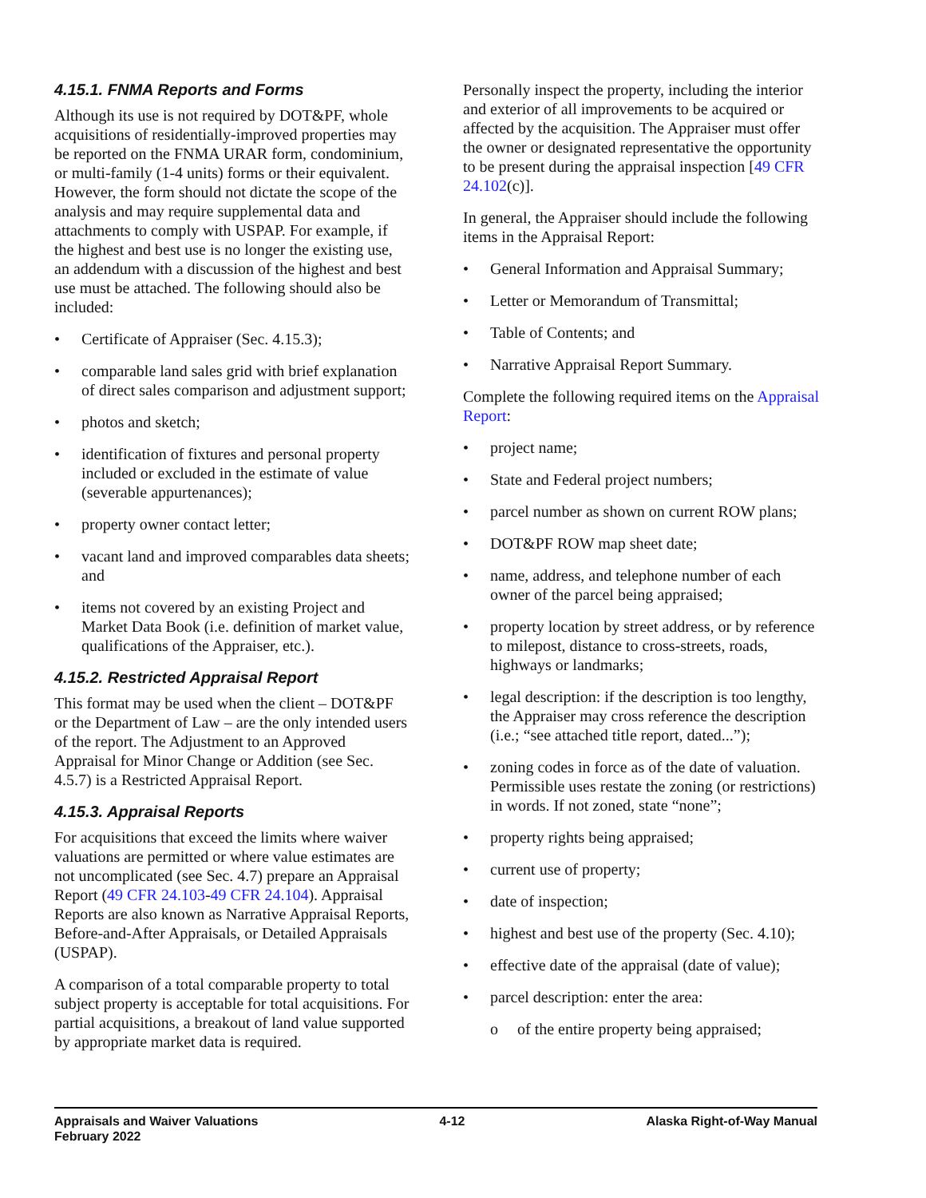4.15.1. FNMA Reports and Forms
Although its use is not required by DOT&PF, whole acquisitions of residentially-improved properties may be reported on the FNMA URAR form, condominium, or multi-family (1-4 units) forms or their equivalent. However, the form should not dictate the scope of the analysis and may require supplemental data and attachments to comply with USPAP. For example, if the highest and best use is no longer the existing use, an addendum with a discussion of the highest and best use must be attached. The following should also be included:
• Certificate of Appraiser (Sec. 4.15.3);
• comparable land sales grid with brief explanation of direct sales comparison and adjustment support;
• photos and sketch;
• identification of fixtures and personal property included or excluded in the estimate of value (severable appurtenances);
• property owner contact letter;
• vacant land and improved comparables data sheets; and
• items not covered by an existing Project and Market Data Book (i.e. definition of market value, qualifications of the Appraiser, etc.).
4.15.2. Restricted Appraisal Report
This format may be used when the client – DOT&PF or the Department of Law – are the only intended users of the report. The Adjustment to an Approved Appraisal for Minor Change or Addition (see Sec. 4.5.7) is a Restricted Appraisal Report.
4.15.3. Appraisal Reports
For acquisitions that exceed the limits where waiver valuations are permitted or where value estimates are not uncomplicated (see Sec. 4.7) prepare an Appraisal Report (49 CFR 24.103-49 CFR 24.104). Appraisal Reports are also known as Narrative Appraisal Reports, Before-and-After Appraisals, or Detailed Appraisals (USPAP).
A comparison of a total comparable property to total subject property is acceptable for total acquisitions. For partial acquisitions, a breakout of land value supported by appropriate market data is required.
Personally inspect the property, including the interior and exterior of all improvements to be acquired or affected by the acquisition. The Appraiser must offer the owner or designated representative the opportunity to be present during the appraisal inspection [49 CFR 24.102(c)].
In general, the Appraiser should include the following items in the Appraisal Report:
• General Information and Appraisal Summary;
• Letter or Memorandum of Transmittal;
• Table of Contents; and
• Narrative Appraisal Report Summary.
Complete the following required items on the Appraisal Report:
• project name;
• State and Federal project numbers;
• parcel number as shown on current ROW plans;
• DOT&PF ROW map sheet date;
• name, address, and telephone number of each owner of the parcel being appraised;
• property location by street address, or by reference to milepost, distance to cross-streets, roads, highways or landmarks;
• legal description: if the description is too lengthy, the Appraiser may cross reference the description (i.e.; “see attached title report, dated...”);
• zoning codes in force as of the date of valuation. Permissible uses restate the zoning (or restrictions) in words. If not zoned, state “none”;
• property rights being appraised;
• current use of property;
• date of inspection;
• highest and best use of the property (Sec. 4.10);
• effective date of the appraisal (date of value);
• parcel description: enter the area:
o of the entire property being appraised;
Appraisals and Waiver Valuations
February 2022
4-12 Alaska Right-of-Way Manual